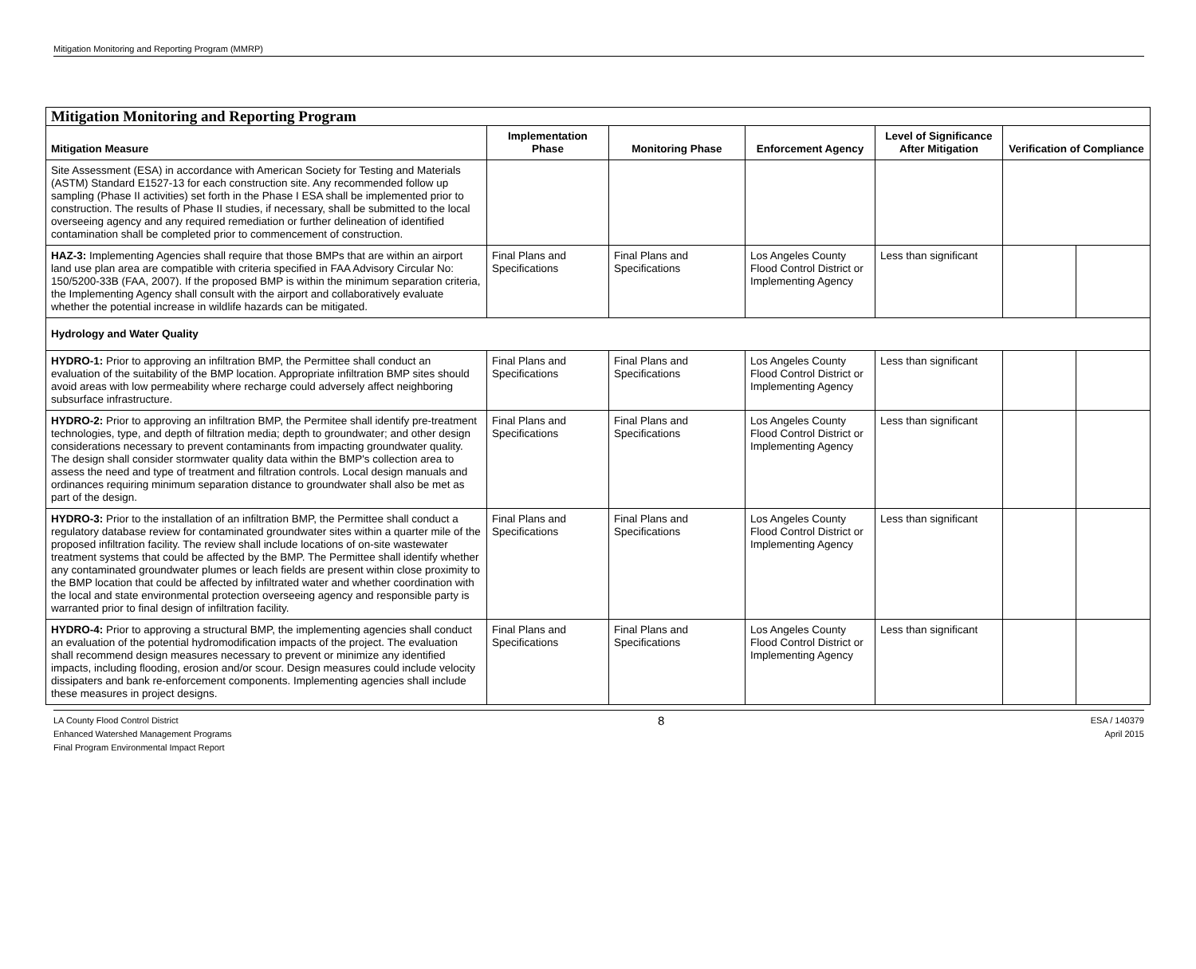Mitigation Monitoring and Reporting Program (MMRP)
| Mitigation Monitoring and Reporting Program | | | | | | |
| --- | --- | --- | --- | --- | --- | --- |
| Mitigation Measure | Implementation Phase | Monitoring Phase | Enforcement Agency | Level of Significance After Mitigation | Verification of Compliance | |
| Site Assessment (ESA) in accordance with American Society for Testing and Materials (ASTM) Standard E1527-13 for each construction site. Any recommended follow up sampling (Phase II activities) set forth in the Phase I ESA shall be implemented prior to construction. The results of Phase II studies, if necessary, shall be submitted to the local overseeing agency and any required remediation or further delineation of identified contamination shall be completed prior to commencement of construction. | | | | | | |
| HAZ-3: Implementing Agencies shall require that those BMPs that are within an airport land use plan area are compatible with criteria specified in FAA Advisory Circular No: 150/5200-33B (FAA, 2007). If the proposed BMP is within the minimum separation criteria, the Implementing Agency shall consult with the airport and collaboratively evaluate whether the potential increase in wildlife hazards can be mitigated. | Final Plans and Specifications | Final Plans and Specifications | Los Angeles County Flood Control District or Implementing Agency | Less than significant | | |
| Hydrology and Water Quality | | | | | | |
| HYDRO-1: Prior to approving an infiltration BMP, the Permittee shall conduct an evaluation of the suitability of the BMP location. Appropriate infiltration BMP sites should avoid areas with low permeability where recharge could adversely affect neighboring subsurface infrastructure. | Final Plans and Specifications | Final Plans and Specifications | Los Angeles County Flood Control District or Implementing Agency | Less than significant | | |
| HYDRO-2: Prior to approving an infiltration BMP, the Permitee shall identify pre-treatment technologies, type, and depth of filtration media; depth to groundwater; and other design considerations necessary to prevent contaminants from impacting groundwater quality. The design shall consider stormwater quality data within the BMP's collection area to assess the need and type of treatment and filtration controls. Local design manuals and ordinances requiring minimum separation distance to groundwater shall also be met as part of the design. | Final Plans and Specifications | Final Plans and Specifications | Los Angeles County Flood Control District or Implementing Agency | Less than significant | | |
| HYDRO-3: Prior to the installation of an infiltration BMP, the Permittee shall conduct a regulatory database review for contaminated groundwater sites within a quarter mile of the proposed infiltration facility. The review shall include locations of on-site wastewater treatment systems that could be affected by the BMP. The Permittee shall identify whether any contaminated groundwater plumes or leach fields are present within close proximity to the BMP location that could be affected by infiltrated water and whether coordination with the local and state environmental protection overseeing agency and responsible party is warranted prior to final design of infiltration facility. | Final Plans and Specifications | Final Plans and Specifications | Los Angeles County Flood Control District or Implementing Agency | Less than significant | | |
| HYDRO-4: Prior to approving a structural BMP, the implementing agencies shall conduct an evaluation of the potential hydromodification impacts of the project. The evaluation shall recommend design measures necessary to prevent or minimize any identified impacts, including flooding, erosion and/or scour. Design measures could include velocity dissipaters and bank re-enforcement components. Implementing agencies shall include these measures in project designs. | Final Plans and Specifications | Final Plans and Specifications | Los Angeles County Flood Control District or Implementing Agency | Less than significant | | |
LA County Flood Control District
Enhanced Watershed Management Programs
Final Program Environmental Impact Report
8
ESA / 140379
April 2015